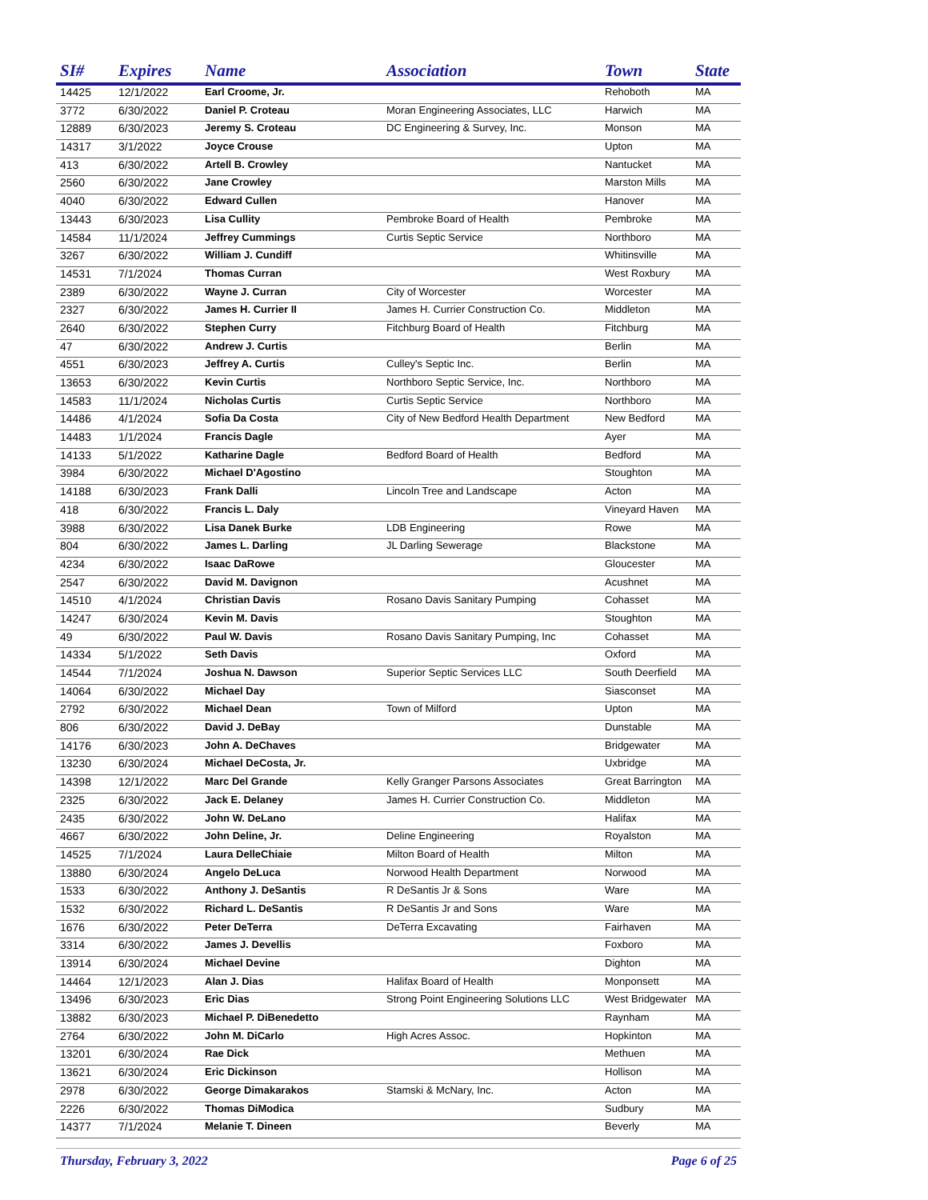| SI# | Expires | Name | Association | Town | State |
| --- | --- | --- | --- | --- | --- |
| 14425 | 12/1/2022 | Earl Croome, Jr. | | Rehoboth | MA |
| 3772 | 6/30/2022 | Daniel P. Croteau | Moran Engineering Associates, LLC | Harwich | MA |
| 12889 | 6/30/2023 | Jeremy S. Croteau | DC Engineering & Survey, Inc. | Monson | MA |
| 14317 | 3/1/2022 | Joyce Crouse | | Upton | MA |
| 413 | 6/30/2022 | Artell B. Crowley | | Nantucket | MA |
| 2560 | 6/30/2022 | Jane Crowley | | Marston Mills | MA |
| 4040 | 6/30/2022 | Edward Cullen | | Hanover | MA |
| 13443 | 6/30/2023 | Lisa Cullity | Pembroke Board of Health | Pembroke | MA |
| 14584 | 11/1/2024 | Jeffrey Cummings | Curtis Septic Service | Northboro | MA |
| 3267 | 6/30/2022 | William J. Cundiff | | Whitinsville | MA |
| 14531 | 7/1/2024 | Thomas Curran | | West Roxbury | MA |
| 2389 | 6/30/2022 | Wayne J. Curran | City of Worcester | Worcester | MA |
| 2327 | 6/30/2022 | James H. Currier II | James H. Currier Construction Co. | Middleton | MA |
| 2640 | 6/30/2022 | Stephen Curry | Fitchburg Board of Health | Fitchburg | MA |
| 47 | 6/30/2022 | Andrew J. Curtis | | Berlin | MA |
| 4551 | 6/30/2023 | Jeffrey A. Curtis | Culley's Septic Inc. | Berlin | MA |
| 13653 | 6/30/2022 | Kevin Curtis | Northboro Septic Service, Inc. | Northboro | MA |
| 14583 | 11/1/2024 | Nicholas Curtis | Curtis Septic Service | Northboro | MA |
| 14486 | 4/1/2024 | Sofia Da Costa | City of New Bedford Health Department | New Bedford | MA |
| 14483 | 1/1/2024 | Francis Dagle | | Ayer | MA |
| 14133 | 5/1/2022 | Katharine Dagle | Bedford Board of Health | Bedford | MA |
| 3984 | 6/30/2022 | Michael D'Agostino | | Stoughton | MA |
| 14188 | 6/30/2023 | Frank Dalli | Lincoln Tree and Landscape | Acton | MA |
| 418 | 6/30/2022 | Francis L. Daly | | Vineyard Haven | MA |
| 3988 | 6/30/2022 | Lisa Danek Burke | LDB Engineering | Rowe | MA |
| 804 | 6/30/2022 | James L. Darling | JL Darling Sewerage | Blackstone | MA |
| 4234 | 6/30/2022 | Isaac DaRowe | | Gloucester | MA |
| 2547 | 6/30/2022 | David M. Davignon | | Acushnet | MA |
| 14510 | 4/1/2024 | Christian Davis | Rosano Davis Sanitary Pumping | Cohasset | MA |
| 14247 | 6/30/2024 | Kevin M. Davis | | Stoughton | MA |
| 49 | 6/30/2022 | Paul W. Davis | Rosano Davis Sanitary Pumping, Inc | Cohasset | MA |
| 14334 | 5/1/2022 | Seth Davis | | Oxford | MA |
| 14544 | 7/1/2024 | Joshua N. Dawson | Superior Septic Services LLC | South Deerfield | MA |
| 14064 | 6/30/2022 | Michael Day | | Siasconset | MA |
| 2792 | 6/30/2022 | Michael Dean | Town of Milford | Upton | MA |
| 806 | 6/30/2022 | David J. DeBay | | Dunstable | MA |
| 14176 | 6/30/2023 | John A. DeChaves | | Bridgewater | MA |
| 13230 | 6/30/2024 | Michael DeCosta, Jr. | | Uxbridge | MA |
| 14398 | 12/1/2022 | Marc Del Grande | Kelly Granger Parsons Associates | Great Barrington | MA |
| 2325 | 6/30/2022 | Jack E. Delaney | James H. Currier Construction Co. | Middleton | MA |
| 2435 | 6/30/2022 | John W. DeLano | | Halifax | MA |
| 4667 | 6/30/2022 | John Deline, Jr. | Deline Engineering | Royalston | MA |
| 14525 | 7/1/2024 | Laura DelleChiaie | Milton Board of Health | Milton | MA |
| 13880 | 6/30/2024 | Angelo DeLuca | Norwood Health Department | Norwood | MA |
| 1533 | 6/30/2022 | Anthony J. DeSantis | R DeSantis Jr & Sons | Ware | MA |
| 1532 | 6/30/2022 | Richard L. DeSantis | R DeSantis Jr and Sons | Ware | MA |
| 1676 | 6/30/2022 | Peter DeTerra | DeTerra Excavating | Fairhaven | MA |
| 3314 | 6/30/2022 | James J. Devellis | | Foxboro | MA |
| 13914 | 6/30/2024 | Michael Devine | | Dighton | MA |
| 14464 | 12/1/2023 | Alan J. Dias | Halifax Board of Health | Monponsett | MA |
| 13496 | 6/30/2023 | Eric Dias | Strong Point Engineering Solutions LLC | West Bridgewater | MA |
| 13882 | 6/30/2023 | Michael P. DiBenedetto | | Raynham | MA |
| 2764 | 6/30/2022 | John M. DiCarlo | High Acres Assoc. | Hopkinton | MA |
| 13201 | 6/30/2024 | Rae Dick | | Methuen | MA |
| 13621 | 6/30/2024 | Eric Dickinson | | Hollison | MA |
| 2978 | 6/30/2022 | George Dimakarakos | Stamski & McNary, Inc. | Acton | MA |
| 2226 | 6/30/2022 | Thomas DiModica | | Sudbury | MA |
| 14377 | 7/1/2024 | Melanie T. Dineen | | Beverly | MA |
Thursday, February 3, 2022 Page 6 of 25